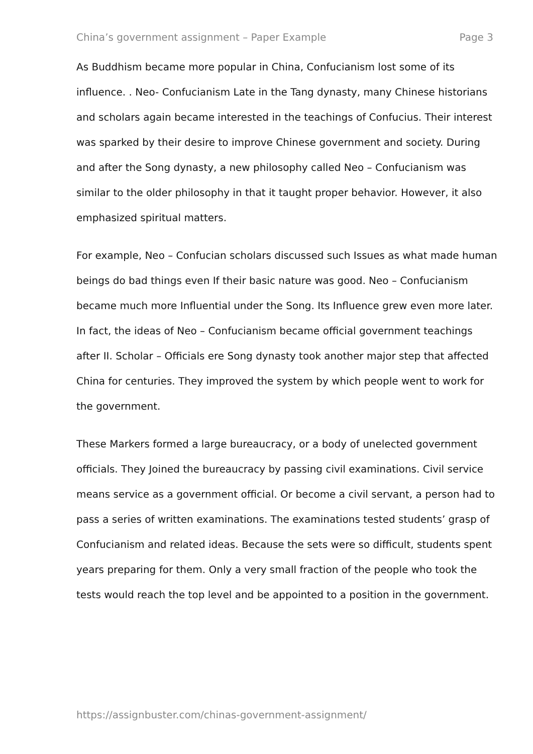China’s government assignment – Paper Example Page 3
As Buddhism became more popular in China, Confucianism lost some of its influence. . Neo- Confucianism Late in the Tang dynasty, many Chinese historians and scholars again became interested in the teachings of Confucius. Their interest was sparked by their desire to improve Chinese government and society. During and after the Song dynasty, a new philosophy called Neo – Confucianism was similar to the older philosophy in that it taught proper behavior. However, it also emphasized spiritual matters.
For example, Neo – Confucian scholars discussed such Issues as what made human beings do bad things even If their basic nature was good. Neo – Confucianism became much more Influential under the Song. Its Influence grew even more later. In fact, the ideas of Neo – Confucianism became official government teachings after II. Scholar – Officials ere Song dynasty took another major step that affected China for centuries. They improved the system by which people went to work for the government.
These Markers formed a large bureaucracy, or a body of unelected government officials. They Joined the bureaucracy by passing civil examinations. Civil service means service as a government official. Or become a civil servant, a person had to pass a series of written examinations. The examinations tested students’ grasp of Confucianism and related ideas. Because the sets were so difficult, students spent years preparing for them. Only a very small fraction of the people who took the tests would reach the top level and be appointed to a position in the government.
https://assignbuster.com/chinas-government-assignment/